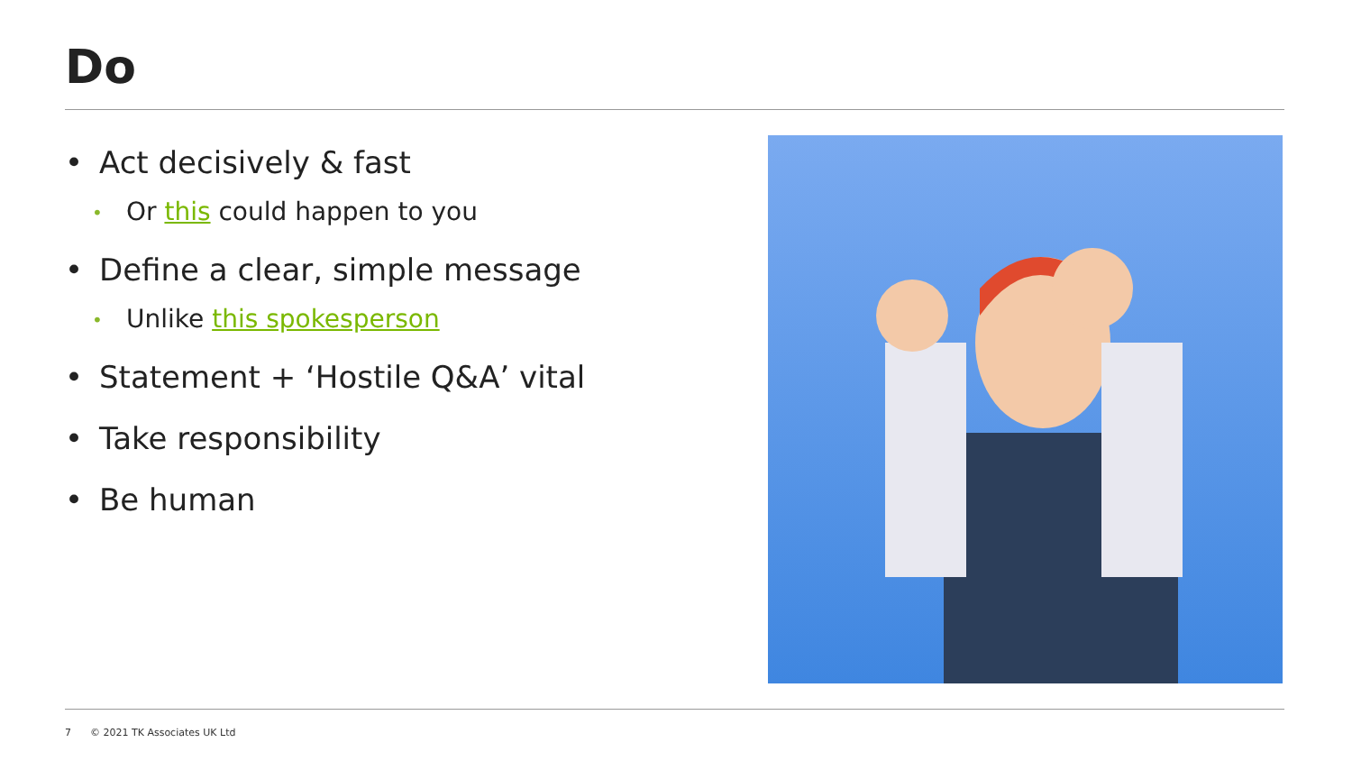Do
• Act decisively & fast
• Or this could happen to you
• Define a clear, simple message
• Unlike this spokesperson
• Statement + ‘Hostile Q&A’ vital
• Take responsibility
• Be human
7 © 2021 TK Associates UK Ltd